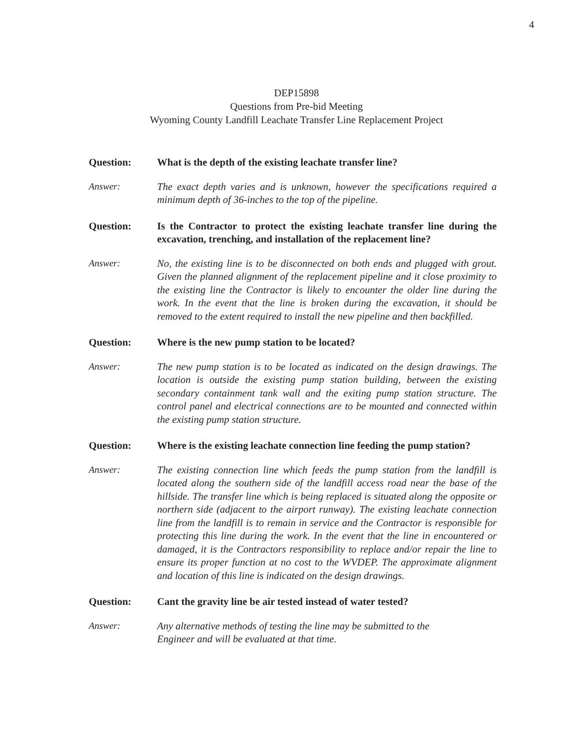4
DEP15898
Questions from Pre-bid Meeting
Wyoming County Landfill Leachate Transfer Line Replacement Project
Question: What is the depth of the existing leachate transfer line?
Answer: The exact depth varies and is unknown, however the specifications required a minimum depth of 36-inches to the top of the pipeline.
Question: Is the Contractor to protect the existing leachate transfer line during the excavation, trenching, and installation of the replacement line?
Answer: No, the existing line is to be disconnected on both ends and plugged with grout. Given the planned alignment of the replacement pipeline and it close proximity to the existing line the Contractor is likely to encounter the older line during the work. In the event that the line is broken during the excavation, it should be removed to the extent required to install the new pipeline and then backfilled.
Question: Where is the new pump station to be located?
Answer: The new pump station is to be located as indicated on the design drawings. The location is outside the existing pump station building, between the existing secondary containment tank wall and the exiting pump station structure. The control panel and electrical connections are to be mounted and connected within the existing pump station structure.
Question: Where is the existing leachate connection line feeding the pump station?
Answer: The existing connection line which feeds the pump station from the landfill is located along the southern side of the landfill access road near the base of the hillside. The transfer line which is being replaced is situated along the opposite or northern side (adjacent to the airport runway). The existing leachate connection line from the landfill is to remain in service and the Contractor is responsible for protecting this line during the work. In the event that the line in encountered or damaged, it is the Contractors responsibility to replace and/or repair the line to ensure its proper function at no cost to the WVDEP. The approximate alignment and location of this line is indicated on the design drawings.
Question: Cant the gravity line be air tested instead of water tested?
Answer: Any alternative methods of testing the line may be submitted to the
Engineer and will be evaluated at that time.